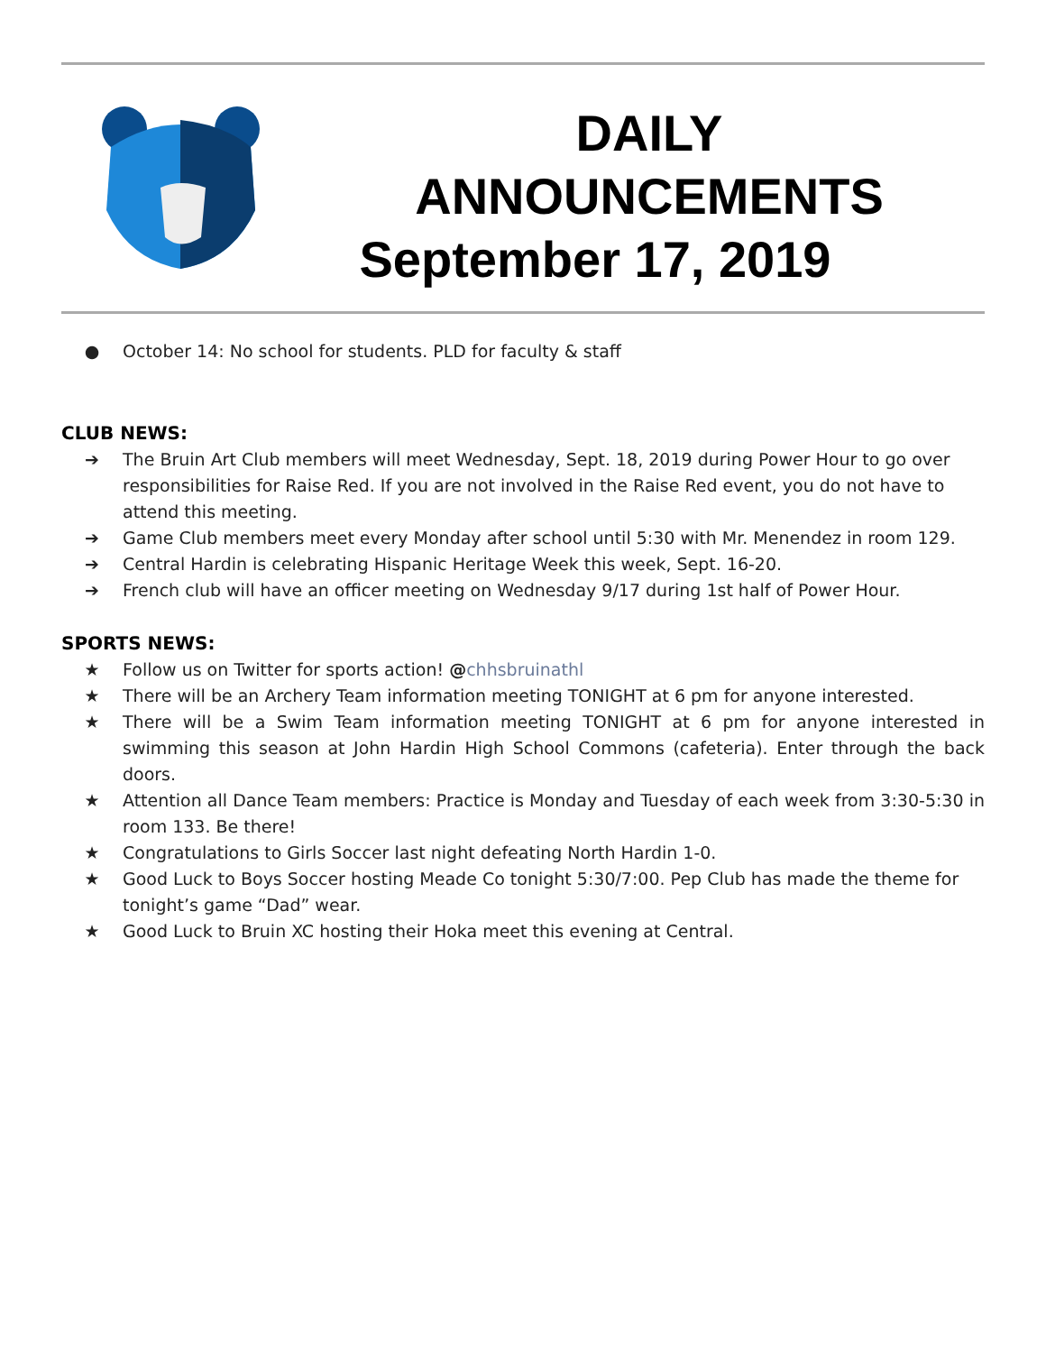DAILY
ANNOUNCEMENTS
September 17, 2019
● October 14: No school for students. PLD for faculty & staff
CLUB NEWS:
➔ The Bruin Art Club members will meet Wednesday, Sept. 18, 2019 during Power Hour to go over responsibilities for Raise Red. If you are not involved in the Raise Red event, you do not have to attend this meeting.
➔ Game Club members meet every Monday after school until 5:30 with Mr. Menendez in room 129.
➔ Central Hardin is celebrating Hispanic Heritage Week this week, Sept. 16-20.
➔ French club will have an officer meeting on Wednesday 9/17 during 1st half of Power Hour.
SPORTS NEWS:
★ Follow us on Twitter for sports action! @chhsbruinathl
★ There will be an Archery Team information meeting TONIGHT at 6 pm for anyone interested.
★ There will be a Swim Team information meeting TONIGHT at 6 pm for anyone interested in swimming this season at John Hardin High School Commons (cafeteria). Enter through the back doors.
★ Attention all Dance Team members: Practice is Monday and Tuesday of each week from 3:30-5:30 in room 133. Be there!
★ Congratulations to Girls Soccer last night defeating North Hardin 1-0.
★ Good Luck to Boys Soccer hosting Meade Co tonight 5:30/7:00. Pep Club has made the theme for tonight’s game “Dad” wear.
★ Good Luck to Bruin XC hosting their Hoka meet this evening at Central.